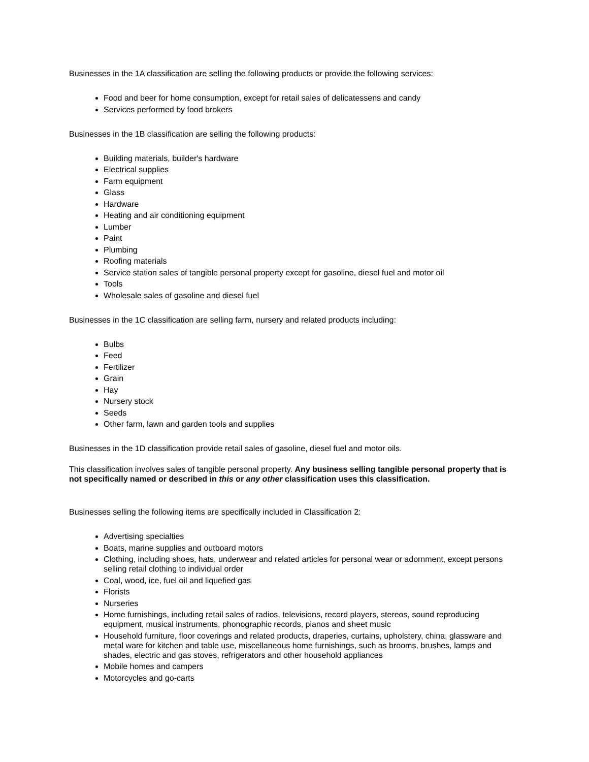Businesses in the 1A classification are selling the following products or provide the following services:
Food and beer for home consumption, except for retail sales of delicatessens and candy
Services performed by food brokers
Businesses in the 1B classification are selling the following products:
Building materials, builder's hardware
Electrical supplies
Farm equipment
Glass
Hardware
Heating and air conditioning equipment
Lumber
Paint
Plumbing
Roofing materials
Service station sales of tangible personal property except for gasoline, diesel fuel and motor oil
Tools
Wholesale sales of gasoline and diesel fuel
Businesses in the 1C classification are selling farm, nursery and related products including:
Bulbs
Feed
Fertilizer
Grain
Hay
Nursery stock
Seeds
Other farm, lawn and garden tools and supplies
Businesses in the 1D classification provide retail sales of gasoline, diesel fuel and motor oils.
This classification involves sales of tangible personal property. Any business selling tangible personal property that is not specifically named or described in this or any other classification uses this classification.
Businesses selling the following items are specifically included in Classification 2:
Advertising specialties
Boats, marine supplies and outboard motors
Clothing, including shoes, hats, underwear and related articles for personal wear or adornment, except persons selling retail clothing to individual order
Coal, wood, ice, fuel oil and liquefied gas
Florists
Nurseries
Home furnishings, including retail sales of radios, televisions, record players, stereos, sound reproducing equipment, musical instruments, phonographic records, pianos and sheet music
Household furniture, floor coverings and related products, draperies, curtains, upholstery, china, glassware and metal ware for kitchen and table use, miscellaneous home furnishings, such as brooms, brushes, lamps and shades, electric and gas stoves, refrigerators and other household appliances
Mobile homes and campers
Motorcycles and go-carts